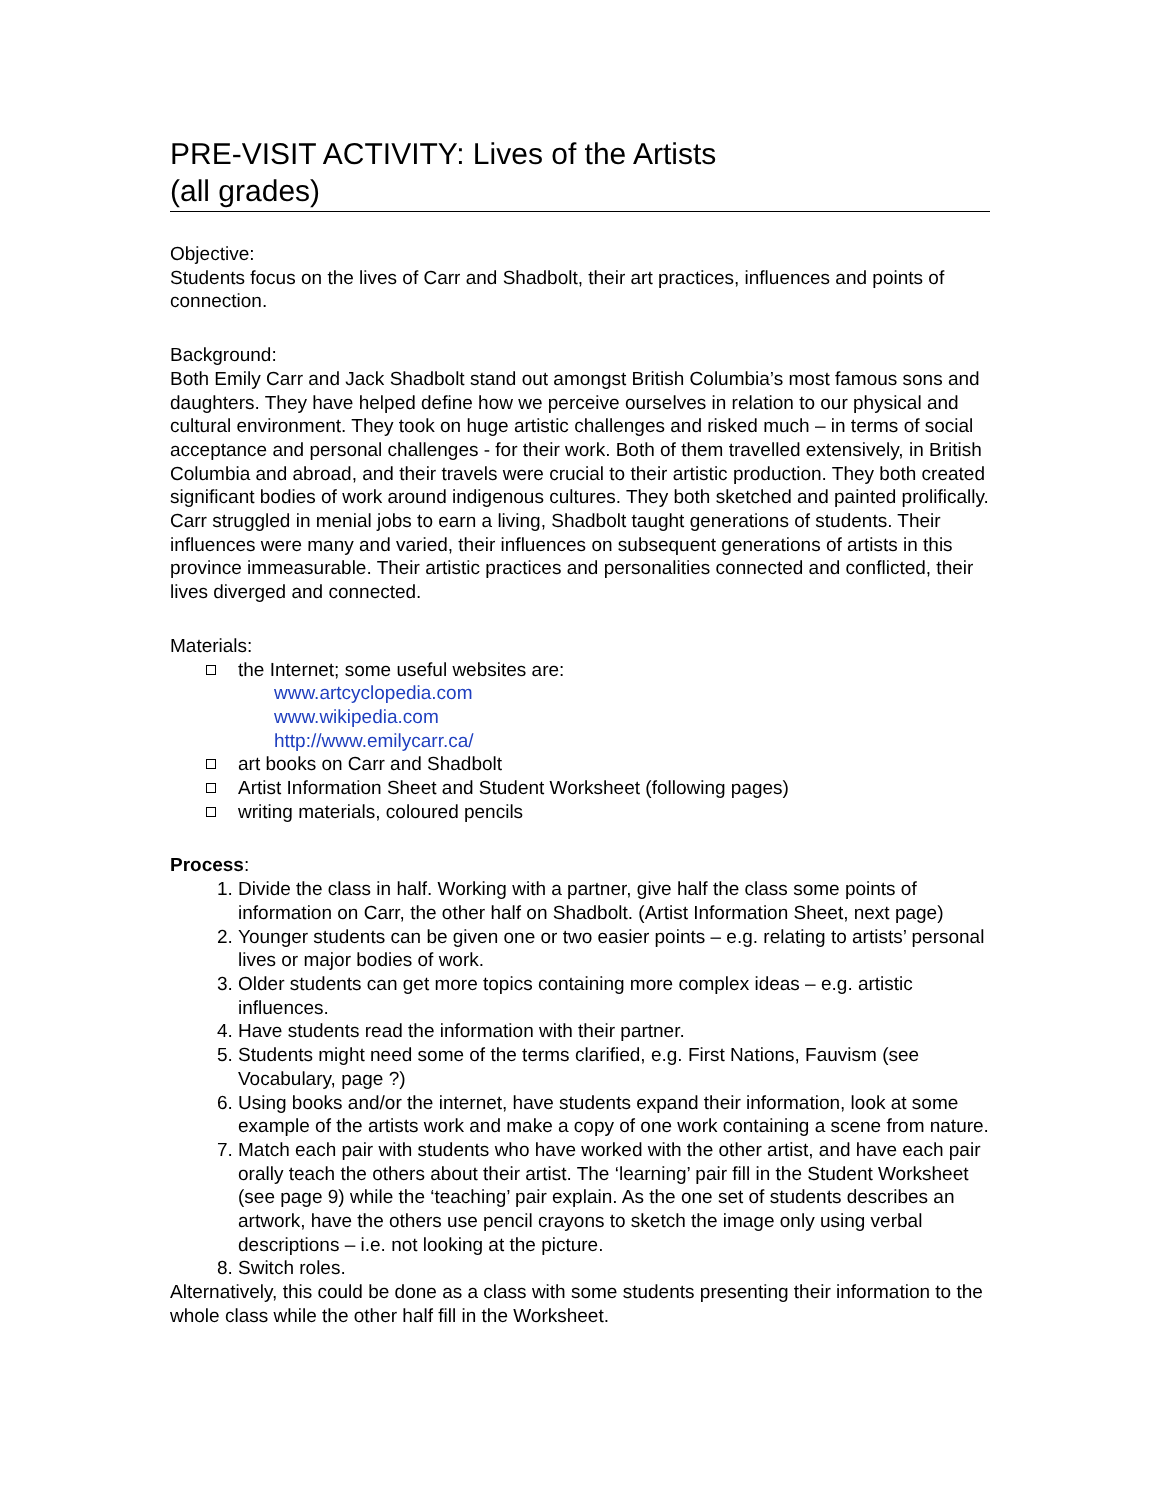PRE-VISIT ACTIVITY: Lives of the Artists
(all grades)
Objective:
Students focus on the lives of Carr and Shadbolt, their art practices, influences and points of connection.
Background:
Both Emily Carr and Jack Shadbolt stand out amongst British Columbia’s most famous sons and daughters. They have helped define how we perceive ourselves in relation to our physical and cultural environment. They took on huge artistic challenges and risked much – in terms of social acceptance and personal challenges - for their work. Both of them travelled extensively, in British Columbia and abroad, and their travels were crucial to their artistic production. They both created significant bodies of work around indigenous cultures. They both sketched and painted prolifically. Carr struggled in menial jobs to earn a living, Shadbolt taught generations of students. Their influences were many and varied, their influences on subsequent generations of artists in this province immeasurable. Their artistic practices and personalities connected and conflicted, their lives diverged and connected.
Materials:
the Internet; some useful websites are:
www.artcyclopedia.com
www.wikipedia.com
http://www.emilycarr.ca/
art books on Carr and Shadbolt
Artist Information Sheet and Student Worksheet (following pages)
writing materials, coloured pencils
Process:
1. Divide the class in half. Working with a partner, give half the class some points of information on Carr, the other half on Shadbolt. (Artist Information Sheet, next page)
2. Younger students can be given one or two easier points – e.g. relating to artists’ personal lives or major bodies of work.
3. Older students can get more topics containing more complex ideas – e.g. artistic influences.
4. Have students read the information with their partner.
5. Students might need some of the terms clarified, e.g. First Nations, Fauvism (see Vocabulary, page ?)
6. Using books and/or the internet, have students expand their information, look at some example of the artists work and make a copy of one work containing a scene from nature.
7. Match each pair with students who have worked with the other artist, and have each pair orally teach the others about their artist. The ‘learning’ pair fill in the Student Worksheet (see page 9) while the ‘teaching’ pair explain. As the one set of students describes an artwork, have the others use pencil crayons to sketch the image only using verbal descriptions – i.e. not looking at the picture.
8. Switch roles.
Alternatively, this could be done as a class with some students presenting their information to the whole class while the other half fill in the Worksheet.